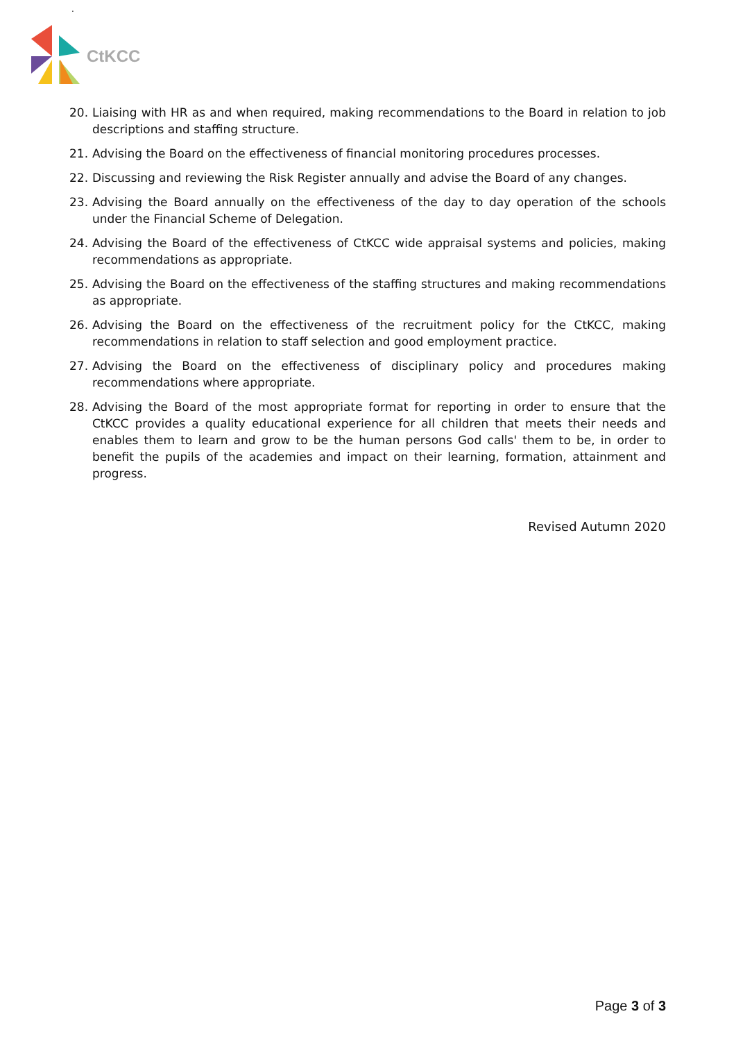.
CtKCC
20. Liaising with HR as and when required, making recommendations to the Board in relation to job descriptions and staffing structure.
21. Advising the Board on the effectiveness of financial monitoring procedures processes.
22. Discussing and reviewing the Risk Register annually and advise the Board of any changes.
23. Advising the Board annually on the effectiveness of the day to day operation of the schools under the Financial Scheme of Delegation.
24. Advising the Board of the effectiveness of CtKCC wide appraisal systems and policies, making recommendations as appropriate.
25. Advising the Board on the effectiveness of the staffing structures and making recommendations as appropriate.
26. Advising the Board on the effectiveness of the recruitment policy for the CtKCC, making recommendations in relation to staff selection and good employment practice.
27. Advising the Board on the effectiveness of disciplinary policy and procedures making recommendations where appropriate.
28. Advising the Board of the most appropriate format for reporting in order to ensure that the CtKCC provides a quality educational experience for all children that meets their needs and enables them to learn and grow to be the human persons God calls' them to be, in order to benefit the pupils of the academies and impact on their learning, formation, attainment and progress.
Revised Autumn 2020
Page 3 of 3